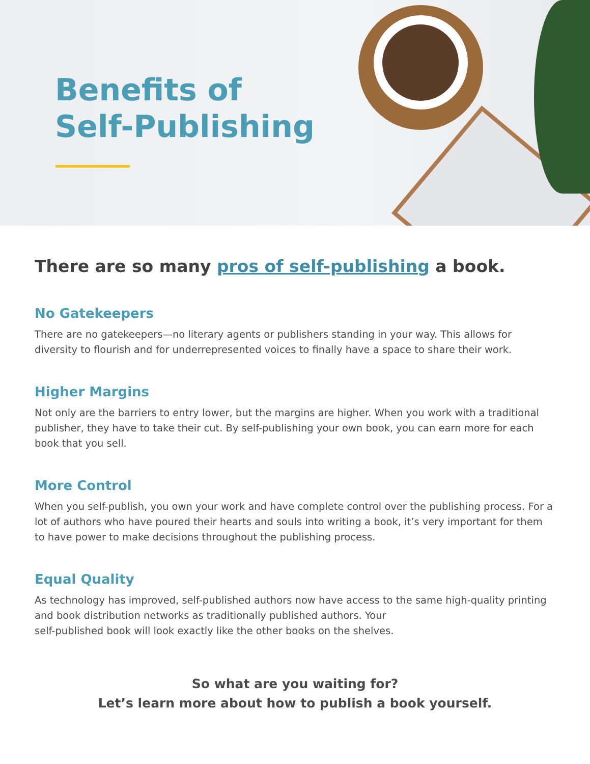Benefits of
Self-Publishing
There are so many pros of self-publishing a book.
No Gatekeepers
There are no gatekeepers—no literary agents or publishers standing in your way. This allows for diversity to flourish and for underrepresented voices to finally have a space to share their work.
Higher Margins
Not only are the barriers to entry lower, but the margins are higher. When you work with a traditional publisher, they have to take their cut. By self-publishing your own book, you can earn more for each book that you sell.
More Control
When you self-publish, you own your work and have complete control over the publishing process. For a lot of authors who have poured their hearts and souls into writing a book, it’s very important for them to have power to make decisions throughout the publishing process.
Equal Quality
As technology has improved, self-published authors now have access to the same high-quality printing and book distribution networks as traditionally published authors. Your
self-published book will look exactly like the other books on the shelves.
So what are you waiting for?
Let’s learn more about how to publish a book yourself.